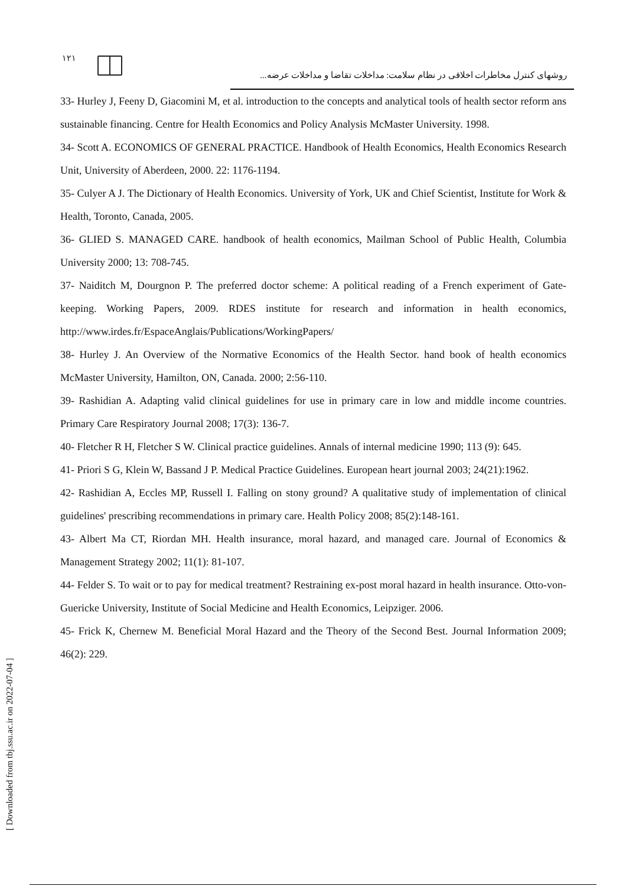١٢١
روشهای کنترل مخاطرات اخلاقی در نظام سلامت: مداخلات تقاضا و مداخلات عرضه...
33- Hurley J, Feeny D, Giacomini M, et al. introduction to the concepts and analytical tools of health sector reform ans sustainable financing. Centre for Health Economics and Policy Analysis McMaster University. 1998.
34- Scott A. ECONOMICS OF GENERAL PRACTICE. Handbook of Health Economics, Health Economics Research Unit, University of Aberdeen, 2000. 22: 1176-1194.
35- Culyer A J. The Dictionary of Health Economics. University of York, UK and Chief Scientist, Institute for Work & Health, Toronto, Canada, 2005.
36- GLIED S. MANAGED CARE. handbook of health economics, Mailman School of Public Health, Columbia University 2000; 13: 708-745.
37- Naiditch M, Dourgnon P. The preferred doctor scheme: A political reading of a French experiment of Gate-keeping. Working Papers, 2009. RDES institute for research and information in health economics, http://www.irdes.fr/EspaceAnglais/Publications/WorkingPapers/
38- Hurley J. An Overview of the Normative Economics of the Health Sector. hand book of health economics McMaster University, Hamilton, ON, Canada. 2000; 2:56-110.
39- Rashidian A. Adapting valid clinical guidelines for use in primary care in low and middle income countries. Primary Care Respiratory Journal 2008; 17(3): 136-7.
40- Fletcher R H, Fletcher S W. Clinical practice guidelines. Annals of internal medicine 1990; 113 (9): 645.
41- Priori S G, Klein W, Bassand J P. Medical Practice Guidelines. European heart journal 2003; 24(21):1962.
42- Rashidian A, Eccles MP, Russell I. Falling on stony ground? A qualitative study of implementation of clinical guidelines' prescribing recommendations in primary care. Health Policy 2008; 85(2):148-161.
43- Albert Ma CT, Riordan MH. Health insurance, moral hazard, and managed care. Journal of Economics & Management Strategy 2002; 11(1): 81-107.
44- Felder S. To wait or to pay for medical treatment? Restraining ex-post moral hazard in health insurance. Otto-von-Guericke University, Institute of Social Medicine and Health Economics, Leipziger. 2006.
45- Frick K, Chernew M. Beneficial Moral Hazard and the Theory of the Second Best. Journal Information 2009; 46(2): 229.
[ Downloaded from tbj.ssu.ac.ir on 2022-07-04 ]